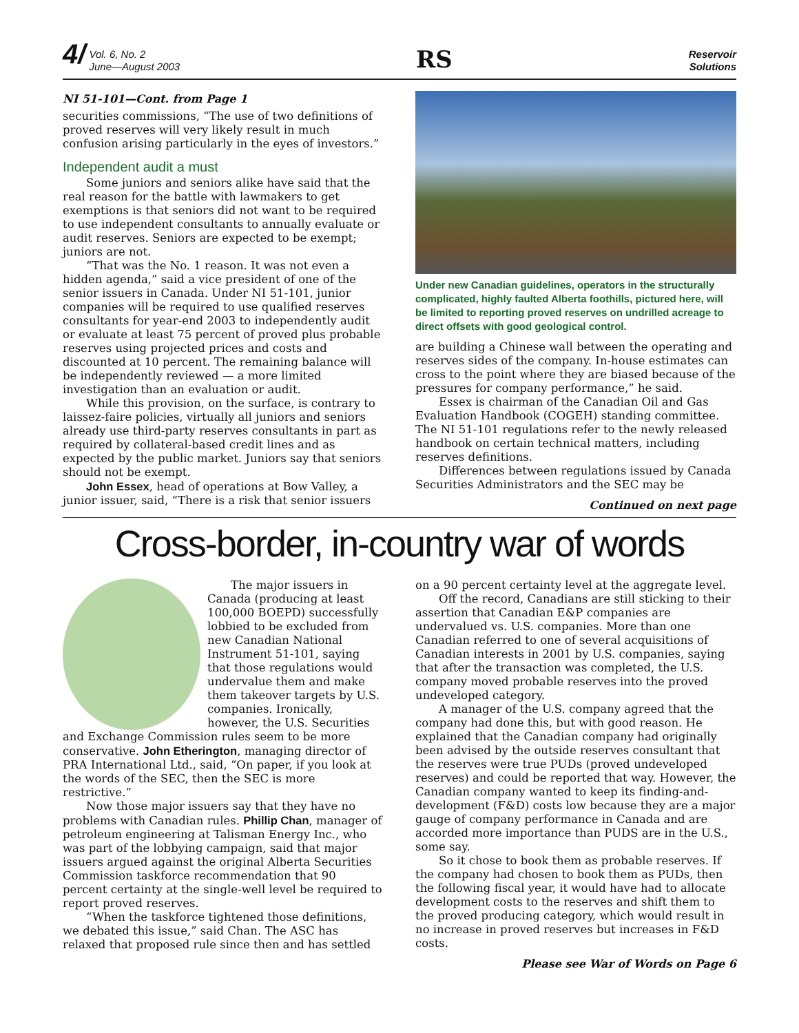4/ Vol. 6, No. 2
June—August 2003
RS
Reservoir
Solutions
NI 51-101—Cont. from Page 1
securities commissions, “The use of two definitions of proved reserves will very likely result in much confusion arising particularly in the eyes of investors.”
Independent audit a must
Some juniors and seniors alike have said that the real reason for the battle with lawmakers to get exemptions is that seniors did not want to be required to use independent consultants to annually evaluate or audit reserves. Seniors are expected to be exempt; juniors are not.
“That was the No. 1 reason. It was not even a hidden agenda,” said a vice president of one of the senior issuers in Canada. Under NI 51-101, junior companies will be required to use qualified reserves consultants for year-end 2003 to independently audit or evaluate at least 75 percent of proved plus probable reserves using projected prices and costs and discounted at 10 percent. The remaining balance will be independently reviewed — a more limited investigation than an evaluation or audit.
While this provision, on the surface, is contrary to laissez-faire policies, virtually all juniors and seniors already use third-party reserves consultants in part as required by collateral-based credit lines and as expected by the public market. Juniors say that seniors should not be exempt.
John Essex, head of operations at Bow Valley, a junior issuer, said, “There is a risk that senior issuers
Under new Canadian guidelines, operators in the structurally complicated, highly faulted Alberta foothills, pictured here, will be limited to reporting proved reserves on undrilled acreage to direct offsets with good geological control.
are building a Chinese wall between the operating and reserves sides of the company. In-house estimates can cross to the point where they are biased because of the pressures for company performance,” he said.
Essex is chairman of the Canadian Oil and Gas Evaluation Handbook (COGEH) standing committee. The NI 51-101 regulations refer to the newly released handbook on certain technical matters, including reserves definitions.
Differences between regulations issued by Canada Securities Administrators and the SEC may be
Continued on next page
Cross-border, in-country war of words
The major issuers in Canada (producing at least 100,000 BOEPD) successfully lobbied to be excluded from new Canadian National Instrument 51-101, saying that those regulations would undervalue them and make them takeover targets by U.S. companies. Ironically, however, the U.S. Securities and Exchange Commission rules seem to be more conservative. John Etherington, managing director of PRA International Ltd., said, “On paper, if you look at the words of the SEC, then the SEC is more restrictive.”
Now those major issuers say that they have no problems with Canadian rules. Phillip Chan, manager of petroleum engineering at Talisman Energy Inc., who was part of the lobbying campaign, said that major issuers argued against the original Alberta Securities Commission taskforce recommendation that 90 percent certainty at the single-well level be required to report proved reserves.
“When the taskforce tightened those definitions, we debated this issue,” said Chan. The ASC has relaxed that proposed rule since then and has settled
on a 90 percent certainty level at the aggregate level.
Off the record, Canadians are still sticking to their assertion that Canadian E&P companies are undervalued vs. U.S. companies. More than one Canadian referred to one of several acquisitions of Canadian interests in 2001 by U.S. companies, saying that after the transaction was completed, the U.S. company moved probable reserves into the proved undeveloped category.
A manager of the U.S. company agreed that the company had done this, but with good reason. He explained that the Canadian company had originally been advised by the outside reserves consultant that the reserves were true PUDs (proved undeveloped reserves) and could be reported that way. However, the Canadian company wanted to keep its finding-and-development (F&D) costs low because they are a major gauge of company performance in Canada and are accorded more importance than PUDS are in the U.S., some say.
So it chose to book them as probable reserves. If the company had chosen to book them as PUDs, then the following fiscal year, it would have had to allocate development costs to the reserves and shift them to the proved producing category, which would result in no increase in proved reserves but increases in F&D costs.
Please see War of Words on Page 6